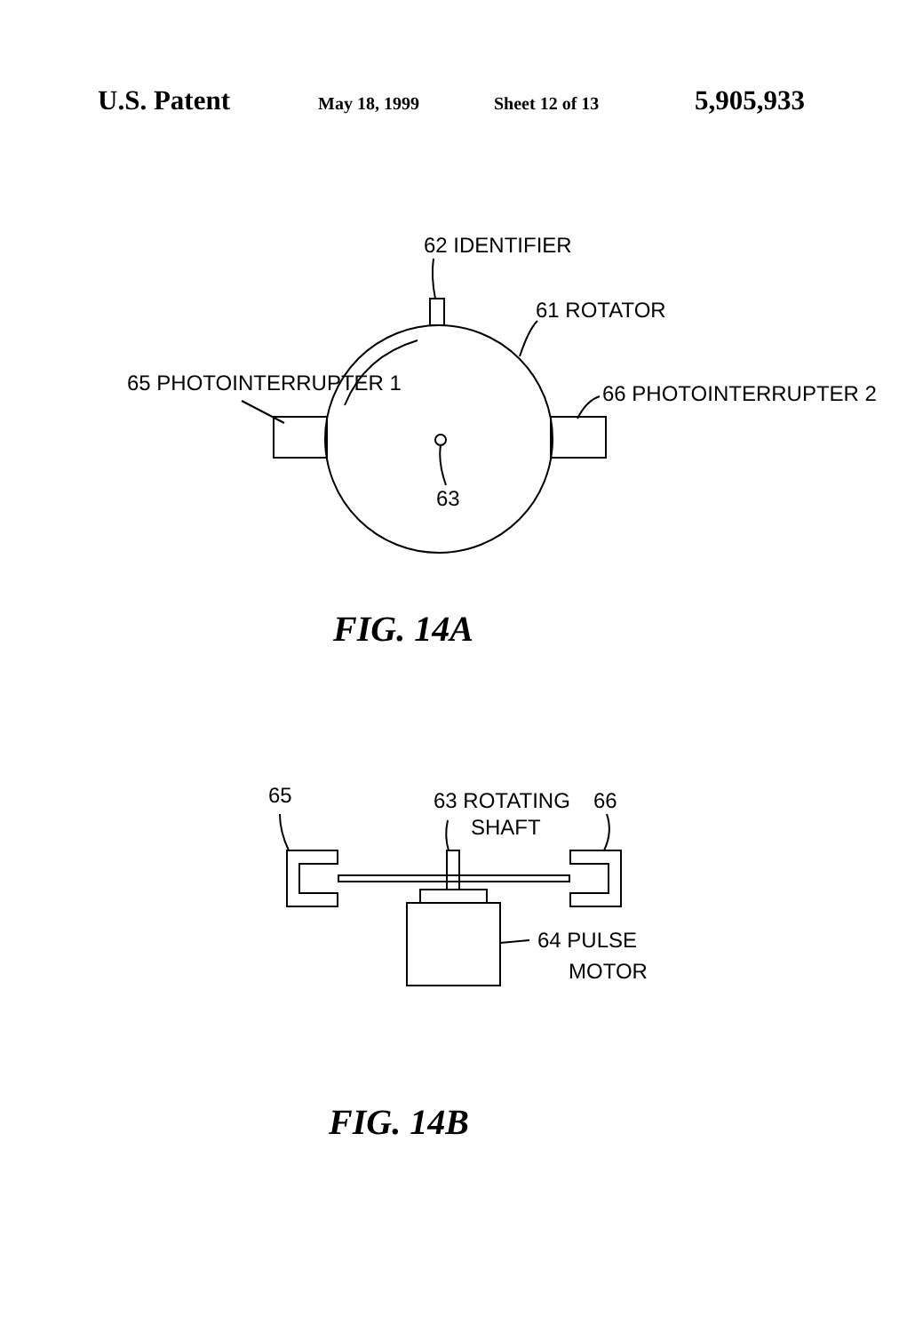U.S. Patent May 18, 1999 Sheet 12 of 13 5,905,933
62 IDENTIFIER
61 ROTATOR
65 PHOTOINTERRUPTER 1
66 PHOTOINTERRUPTER 2
63
FIG. 14A
65
63 ROTATING
SHAFT
66
64 PULSE
MOTOR
FIG. 14B